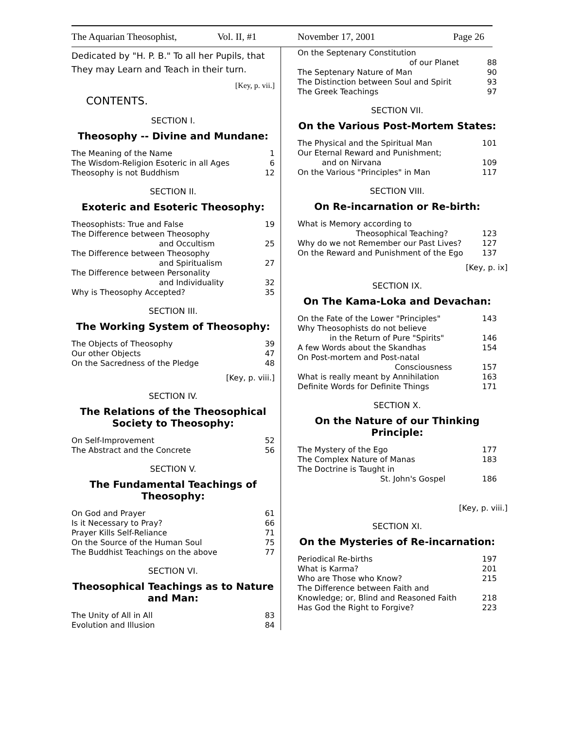The Aquarian Theosophist, Vol. II, #1 November 17, 2001 Page 26
Dedicated by "H. P. B." To all her Pupils, that They may Learn and Teach in their turn.
[Key, p. vii.]
CONTENTS.
SECTION I.
Theosophy -- Divine and Mundane:
| The Meaning of the Name | 1 |
| The Wisdom-Religion Esoteric in all Ages | 6 |
| Theosophy is not Buddhism | 12 |
SECTION II.
Exoteric and Esoteric Theosophy:
| Theosophists: True and False | 19 |
| The Difference between Theosophy | |
| and Occultism | 25 |
| The Difference between Theosophy | |
| and Spiritualism | 27 |
| The Difference between Personality | |
| and Individuality | 32 |
| Why is Theosophy Accepted? | 35 |
SECTION III.
The Working System of Theosophy:
| The Objects of Theosophy | 39 |
| Our other Objects | 47 |
| On the Sacredness of the Pledge | 48 |
[Key, p. viii.]
SECTION IV.
The Relations of the Theosophical Society to Theosophy:
| On Self-Improvement | 52 |
| The Abstract and the Concrete | 56 |
SECTION V.
The Fundamental Teachings of Theosophy:
| On God and Prayer | 61 |
| Is it Necessary to Pray? | 66 |
| Prayer Kills Self-Reliance | 71 |
| On the Source of the Human Soul | 75 |
| The Buddhist Teachings on the above | 77 |
SECTION VI.
Theosophical Teachings as to Nature and Man:
| The Unity of All in All | 83 |
| Evolution and Illusion | 84 |
| On the Septenary Constitution | |
| of our Planet | 88 |
| The Septenary Nature of Man | 90 |
| The Distinction between Soul and Spirit | 93 |
| The Greek Teachings | 97 |
SECTION VII.
On the Various Post-Mortem States:
| The Physical and the Spiritual Man | 101 |
| Our Eternal Reward and Punishment; | |
| and on Nirvana | 109 |
| On the Various "Principles" in Man | 117 |
SECTION VIII.
On Re-incarnation or Re-birth:
| What is Memory according to | |
| Theosophical Teaching? | 123 |
| Why do we not Remember our Past Lives? | 127 |
| On the Reward and Punishment of the Ego | 137 |
[Key, p. ix]
SECTION IX.
On The Kama-Loka and Devachan:
| On the Fate of the Lower "Principles" | 143 |
| Why Theosophists do not believe | |
| in the Return of Pure "Spirits" | 146 |
| A few Words about the Skandhas | 154 |
| On Post-mortem and Post-natal | |
| Consciousness | 157 |
| What is really meant by Annihilation | 163 |
| Definite Words for Definite Things | 171 |
SECTION X.
On the Nature of our Thinking Principle:
| The Mystery of the Ego | 177 |
| The Complex Nature of Manas | 183 |
| The Doctrine is Taught in | |
| St. John's Gospel | 186 |
[Key, p. viii.]
SECTION XI.
On the Mysteries of Re-incarnation:
| Periodical Re-births | 197 |
| What is Karma? | 201 |
| Who are Those who Know? | 215 |
| The Difference between Faith and | |
| Knowledge; or, Blind and Reasoned Faith | 218 |
| Has God the Right to Forgive? | 223 |